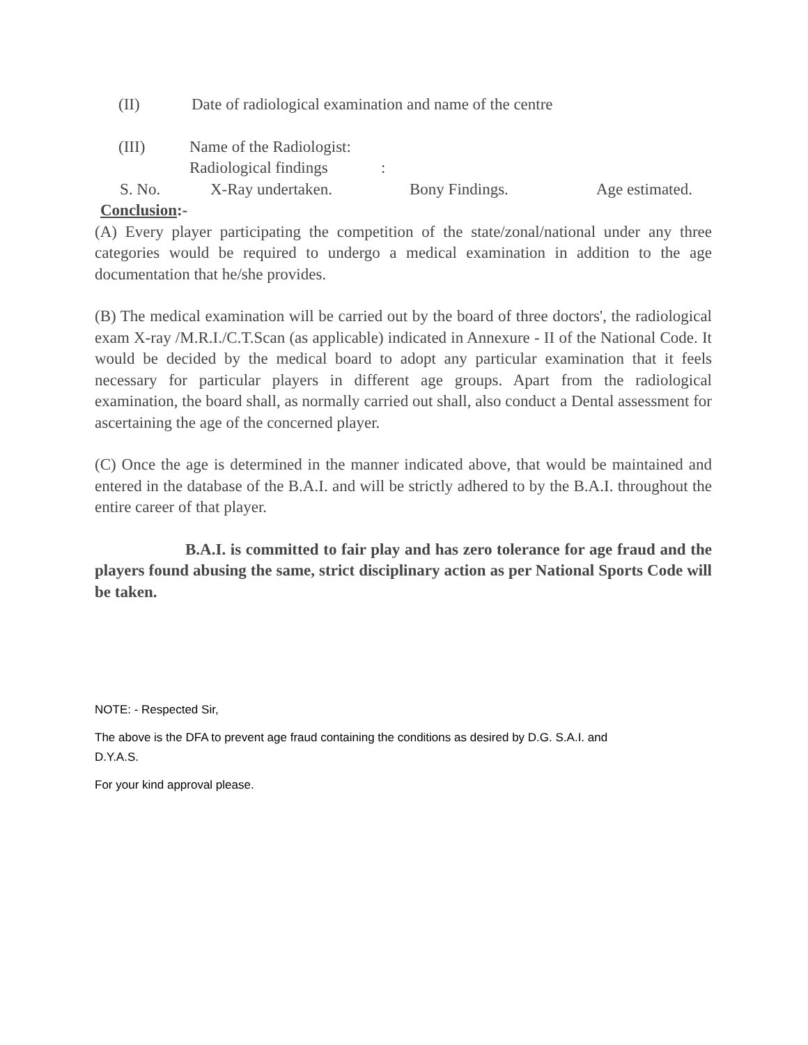(II) Date of radiological examination and name of the centre
(III) Name of the Radiologist:
Radiological findings:
S. No. X-Ray undertaken. Bony Findings. Age estimated.
Conclusion:-
(A) Every player participating the competition of the state/zonal/national under any three categories would be required to undergo a medical examination in addition to the age documentation that he/she provides.
(B) The medical examination will be carried out by the board of three doctors', the radiological exam X-ray /M.R.I./C.T.Scan (as applicable) indicated in Annexure - II of the National Code. It would be decided by the medical board to adopt any particular examination that it feels necessary for particular players in different age groups. Apart from the radiological examination, the board shall, as normally carried out shall, also conduct a Dental assessment for ascertaining the age of the concerned player.
(C) Once the age is determined in the manner indicated above, that would be maintained and entered in the database of the B.A.I. and will be strictly adhered to by the B.A.I. throughout the entire career of that player.
B.A.I. is committed to fair play and has zero tolerance for age fraud and the players found abusing the same, strict disciplinary action as per National Sports Code will be taken.
NOTE: - Respected Sir,
The above is the DFA to prevent age fraud containing the conditions as desired by D.G. S.A.I. and
D.Y.A.S.
For your kind approval please.